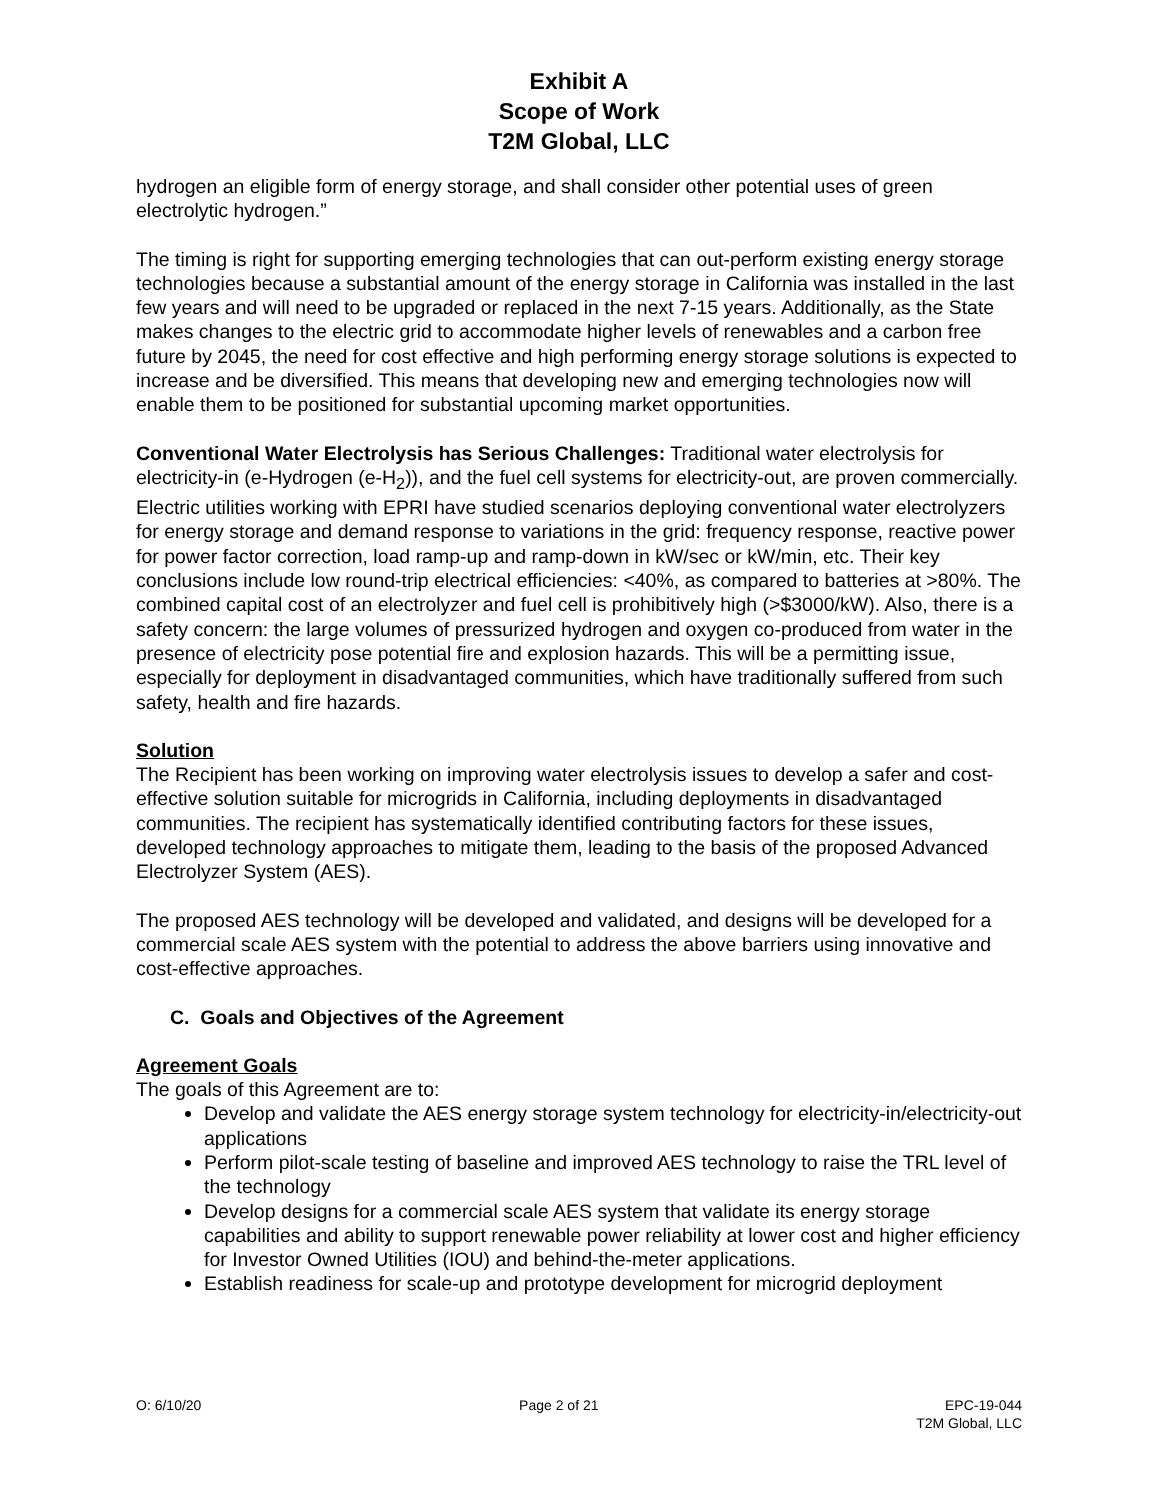Exhibit A
Scope of Work
T2M Global, LLC
hydrogen an eligible form of energy storage, and shall consider other potential uses of green electrolytic hydrogen.”
The timing is right for supporting emerging technologies that can out-perform existing energy storage technologies because a substantial amount of the energy storage in California was installed in the last few years and will need to be upgraded or replaced in the next 7-15 years. Additionally, as the State makes changes to the electric grid to accommodate higher levels of renewables and a carbon free future by 2045, the need for cost effective and high performing energy storage solutions is expected to increase and be diversified. This means that developing new and emerging technologies now will enable them to be positioned for substantial upcoming market opportunities.
Conventional Water Electrolysis has Serious Challenges: Traditional water electrolysis for electricity-in (e-Hydrogen (e-H<sub>2</sub>)), and the fuel cell systems for electricity-out, are proven commercially. Electric utilities working with EPRI have studied scenarios deploying conventional water electrolyzers for energy storage and demand response to variations in the grid: frequency response, reactive power for power factor correction, load ramp-up and ramp-down in kW/sec or kW/min, etc. Their key conclusions include low round-trip electrical efficiencies: <40%, as compared to batteries at >80%. The combined capital cost of an electrolyzer and fuel cell is prohibitively high (>$3000/kW). Also, there is a safety concern: the large volumes of pressurized hydrogen and oxygen co-produced from water in the presence of electricity pose potential fire and explosion hazards. This will be a permitting issue, especially for deployment in disadvantaged communities, which have traditionally suffered from such safety, health and fire hazards.
Solution
The Recipient has been working on improving water electrolysis issues to develop a safer and cost-effective solution suitable for microgrids in California, including deployments in disadvantaged communities. The recipient has systematically identified contributing factors for these issues, developed technology approaches to mitigate them, leading to the basis of the proposed Advanced Electrolyzer System (AES).
The proposed AES technology will be developed and validated, and designs will be developed for a commercial scale AES system with the potential to address the above barriers using innovative and cost-effective approaches.
C. Goals and Objectives of the Agreement
Agreement Goals
The goals of this Agreement are to:
Develop and validate the AES energy storage system technology for electricity-in/electricity-out applications
Perform pilot-scale testing of baseline and improved AES technology to raise the TRL level of the technology
Develop designs for a commercial scale AES system that validate its energy storage capabilities and ability to support renewable power reliability at lower cost and higher efficiency for Investor Owned Utilities (IOU) and behind-the-meter applications.
Establish readiness for scale-up and prototype development for microgrid deployment
O: 6/10/20 Page 2 of 21 EPC-19-044
T2M Global, LLC